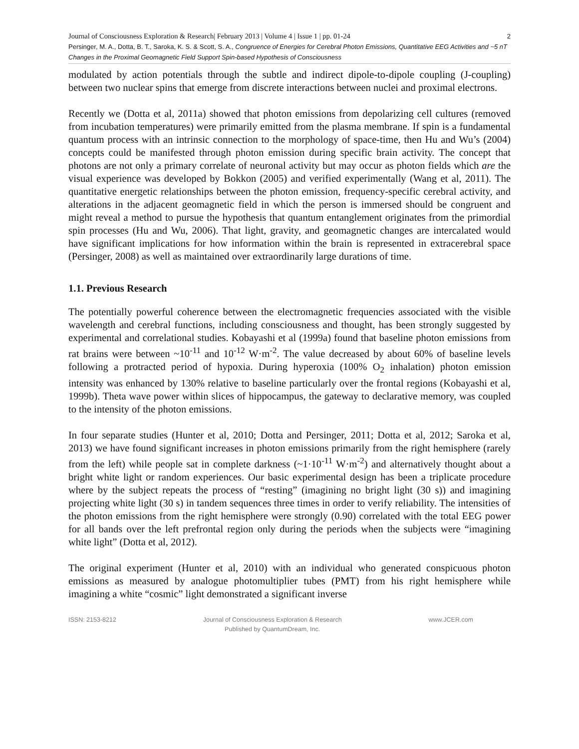Journal of Consciousness Exploration & Research| February 2013 | Volume 4 | Issue 1 | pp. 01-24 2
Persinger, M. A., Dotta, B. T., Saroka, K. S. & Scott, S. A., Congruence of Energies for Cerebral Photon Emissions, Quantitative EEG Activities and ~5 nT Changes in the Proximal Geomagnetic Field Support Spin-based Hypothesis of Consciousness
modulated by action potentials through the subtle and indirect dipole-to-dipole coupling (J-coupling) between two nuclear spins that emerge from discrete interactions between nuclei and proximal electrons.
Recently we (Dotta et al, 2011a) showed that photon emissions from depolarizing cell cultures (removed from incubation temperatures) were primarily emitted from the plasma membrane. If spin is a fundamental quantum process with an intrinsic connection to the morphology of space-time, then Hu and Wu’s (2004) concepts could be manifested through photon emission during specific brain activity. The concept that photons are not only a primary correlate of neuronal activity but may occur as photon fields which are the visual experience was developed by Bokkon (2005) and verified experimentally (Wang et al, 2011). The quantitative energetic relationships between the photon emission, frequency-specific cerebral activity, and alterations in the adjacent geomagnetic field in which the person is immersed should be congruent and might reveal a method to pursue the hypothesis that quantum entanglement originates from the primordial spin processes (Hu and Wu, 2006). That light, gravity, and geomagnetic changes are intercalated would have significant implications for how information within the brain is represented in extracerebral space (Persinger, 2008) as well as maintained over extraordinarily large durations of time.
1.1. Previous Research
The potentially powerful coherence between the electromagnetic frequencies associated with the visible wavelength and cerebral functions, including consciousness and thought, has been strongly suggested by experimental and correlational studies. Kobayashi et al (1999a) found that baseline photon emissions from rat brains were between ~10<sup>-11</sup> and 10<sup>-12</sup> W·m<sup>-2</sup>. The value decreased by about 60% of baseline levels following a protracted period of hypoxia. During hyperoxia (100% O<sub>2</sub> inhalation) photon emission intensity was enhanced by 130% relative to baseline particularly over the frontal regions (Kobayashi et al, 1999b). Theta wave power within slices of hippocampus, the gateway to declarative memory, was coupled to the intensity of the photon emissions.
In four separate studies (Hunter et al, 2010; Dotta and Persinger, 2011; Dotta et al, 2012; Saroka et al, 2013) we have found significant increases in photon emissions primarily from the right hemisphere (rarely from the left) while people sat in complete darkness (~1·10<sup>-11</sup> W·m<sup>-2</sup>) and alternatively thought about a bright white light or random experiences. Our basic experimental design has been a triplicate procedure where by the subject repeats the process of “resting” (imagining no bright light (30 s)) and imagining projecting white light (30 s) in tandem sequences three times in order to verify reliability. The intensities of the photon emissions from the right hemisphere were strongly (0.90) correlated with the total EEG power for all bands over the left prefrontal region only during the periods when the subjects were “imagining white light” (Dotta et al, 2012).
The original experiment (Hunter et al, 2010) with an individual who generated conspicuous photon emissions as measured by analogue photomultiplier tubes (PMT) from his right hemisphere while imagining a white “cosmic” light demonstrated a significant inverse
ISSN: 2153-8212 Journal of Consciousness Exploration & Research
Published by QuantumDream, Inc.
www.JCER.com